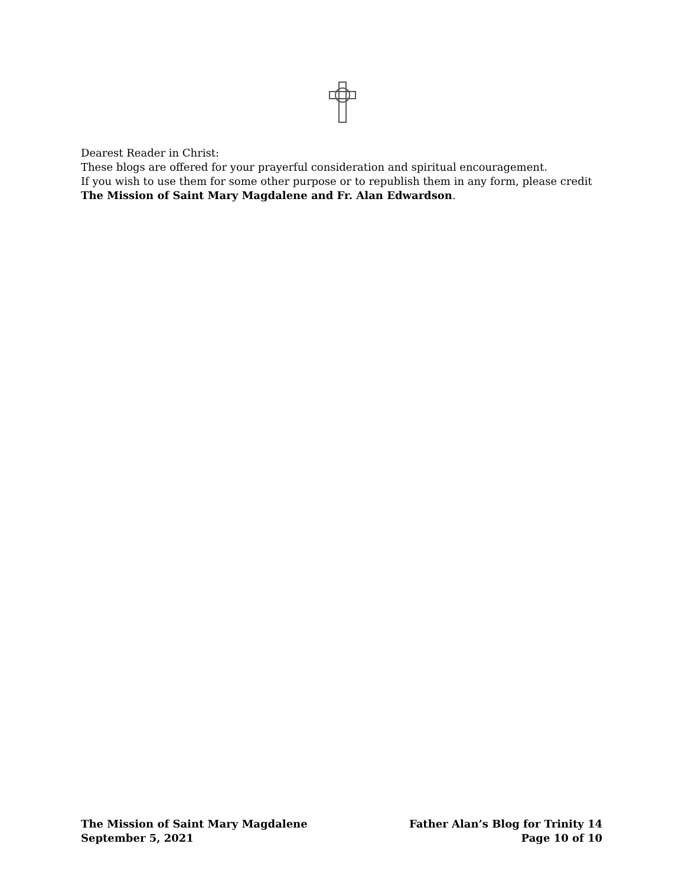Dearest Reader in Christ:
These blogs are offered for your prayerful consideration and spiritual encouragement.
If you wish to use them for some other purpose or to republish them in any form, please credit The Mission of Saint Mary Magdalene and Fr. Alan Edwardson.
The Mission of Saint Mary Magdalene Father Alan’s Blog for Trinity 14
September 5, 2021 Page 10 of 10